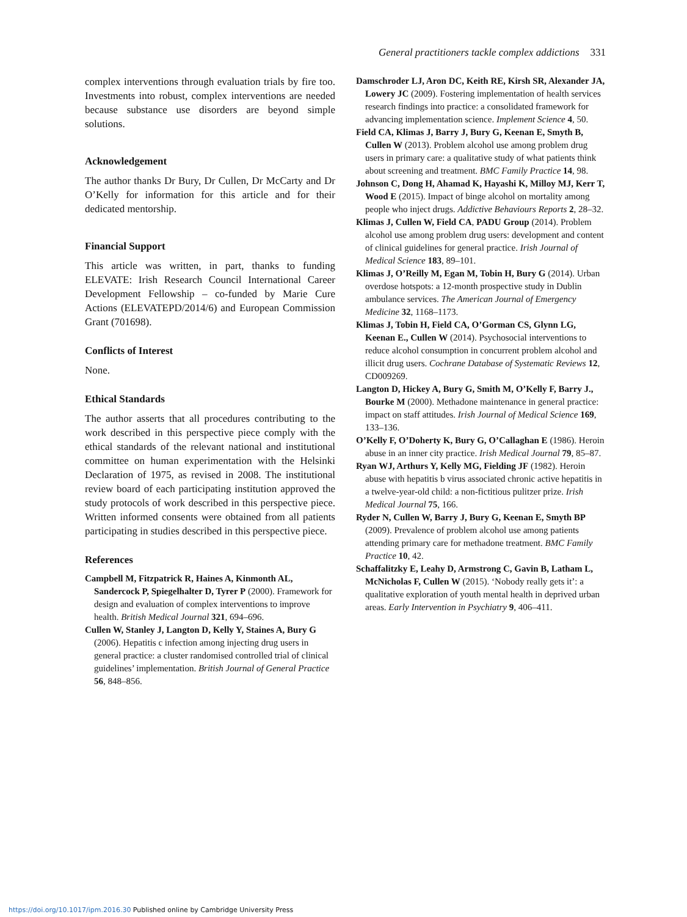General practitioners tackle complex addictions 331
complex interventions through evaluation trials by fire too. Investments into robust, complex interventions are needed because substance use disorders are beyond simple solutions.
Acknowledgement
The author thanks Dr Bury, Dr Cullen, Dr McCarty and Dr O’Kelly for information for this article and for their dedicated mentorship.
Financial Support
This article was written, in part, thanks to funding ELEVATE: Irish Research Council International Career Development Fellowship – co-funded by Marie Cure Actions (ELEVATEPD/2014/6) and European Commission Grant (701698).
Conflicts of Interest
None.
Ethical Standards
The author asserts that all procedures contributing to the work described in this perspective piece comply with the ethical standards of the relevant national and institutional committee on human experimentation with the Helsinki Declaration of 1975, as revised in 2008. The institutional review board of each participating institution approved the study protocols of work described in this perspective piece. Written informed consents were obtained from all patients participating in studies described in this perspective piece.
References
Campbell M, Fitzpatrick R, Haines A, Kinmonth AL, Sandercock P, Spiegelhalter D, Tyrer P (2000). Framework for design and evaluation of complex interventions to improve health. British Medical Journal 321, 694–696.
Cullen W, Stanley J, Langton D, Kelly Y, Staines A, Bury G (2006). Hepatitis c infection among injecting drug users in general practice: a cluster randomised controlled trial of clinical guidelines’ implementation. British Journal of General Practice 56, 848–856.
Damschroder LJ, Aron DC, Keith RE, Kirsh SR, Alexander JA, Lowery JC (2009). Fostering implementation of health services research findings into practice: a consolidated framework for advancing implementation science. Implement Science 4, 50.
Field CA, Klimas J, Barry J, Bury G, Keenan E, Smyth B, Cullen W (2013). Problem alcohol use among problem drug users in primary care: a qualitative study of what patients think about screening and treatment. BMC Family Practice 14, 98.
Johnson C, Dong H, Ahamad K, Hayashi K, Milloy MJ, Kerr T, Wood E (2015). Impact of binge alcohol on mortality among people who inject drugs. Addictive Behaviours Reports 2, 28–32.
Klimas J, Cullen W, Field CA, PADU Group (2014). Problem alcohol use among problem drug users: development and content of clinical guidelines for general practice. Irish Journal of Medical Science 183, 89–101.
Klimas J, O’Reilly M, Egan M, Tobin H, Bury G (2014). Urban overdose hotspots: a 12-month prospective study in Dublin ambulance services. The American Journal of Emergency Medicine 32, 1168–1173.
Klimas J, Tobin H, Field CA, O’Gorman CS, Glynn LG, Keenan E., Cullen W (2014). Psychosocial interventions to reduce alcohol consumption in concurrent problem alcohol and illicit drug users. Cochrane Database of Systematic Reviews 12, CD009269.
Langton D, Hickey A, Bury G, Smith M, O’Kelly F, Barry J., Bourke M (2000). Methadone maintenance in general practice: impact on staff attitudes. Irish Journal of Medical Science 169, 133–136.
O’Kelly F, O’Doherty K, Bury G, O’Callaghan E (1986). Heroin abuse in an inner city practice. Irish Medical Journal 79, 85–87.
Ryan WJ, Arthurs Y, Kelly MG, Fielding JF (1982). Heroin abuse with hepatitis b virus associated chronic active hepatitis in a twelve-year-old child: a non-fictitious pulitzer prize. Irish Medical Journal 75, 166.
Ryder N, Cullen W, Barry J, Bury G, Keenan E, Smyth BP (2009). Prevalence of problem alcohol use among patients attending primary care for methadone treatment. BMC Family Practice 10, 42.
Schaffalitzky E, Leahy D, Armstrong C, Gavin B, Latham L, McNicholas F, Cullen W (2015). ‘Nobody really gets it’: a qualitative exploration of youth mental health in deprived urban areas. Early Intervention in Psychiatry 9, 406–411.
https://doi.org/10.1017/ipm.2016.30 Published online by Cambridge University Press